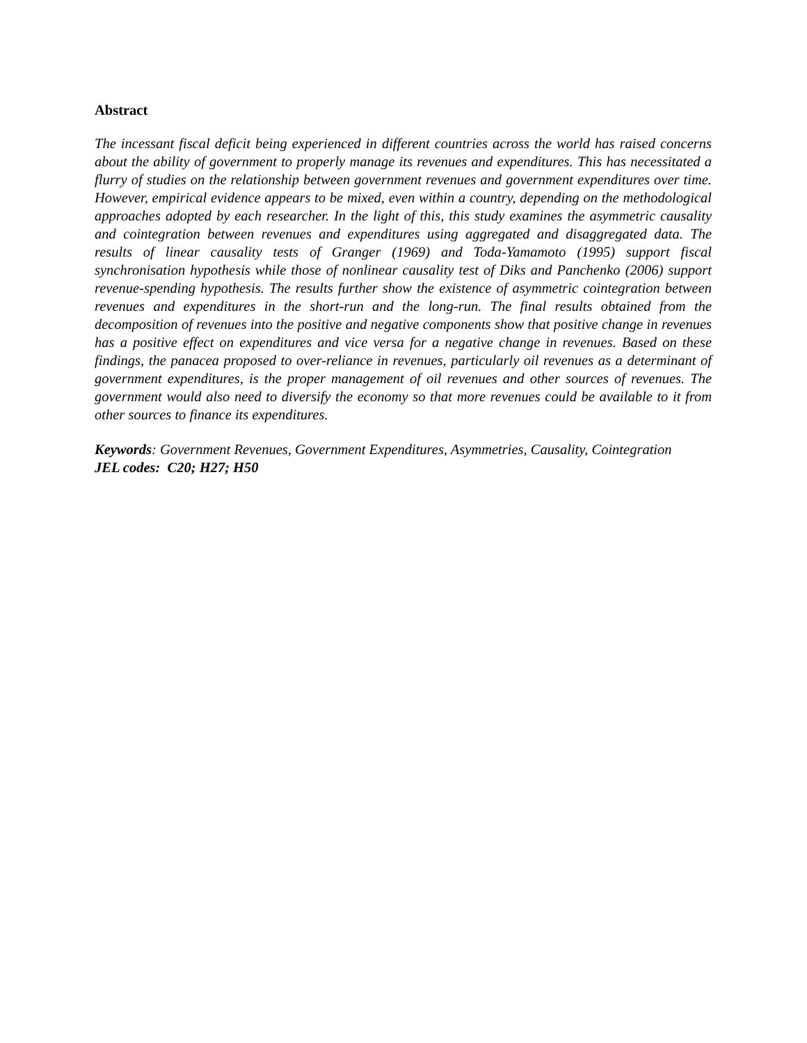Abstract
The incessant fiscal deficit being experienced in different countries across the world has raised concerns about the ability of government to properly manage its revenues and expenditures. This has necessitated a flurry of studies on the relationship between government revenues and government expenditures over time. However, empirical evidence appears to be mixed, even within a country, depending on the methodological approaches adopted by each researcher. In the light of this, this study examines the asymmetric causality and cointegration between revenues and expenditures using aggregated and disaggregated data. The results of linear causality tests of Granger (1969) and Toda-Yamamoto (1995) support fiscal synchronisation hypothesis while those of nonlinear causality test of Diks and Panchenko (2006) support revenue-spending hypothesis. The results further show the existence of asymmetric cointegration between revenues and expenditures in the short-run and the long-run. The final results obtained from the decomposition of revenues into the positive and negative components show that positive change in revenues has a positive effect on expenditures and vice versa for a negative change in revenues. Based on these findings, the panacea proposed to over-reliance in revenues, particularly oil revenues as a determinant of government expenditures, is the proper management of oil revenues and other sources of revenues. The government would also need to diversify the economy so that more revenues could be available to it from other sources to finance its expenditures.
Keywords: Government Revenues, Government Expenditures, Asymmetries, Causality, Cointegration
JEL codes: C20; H27; H50